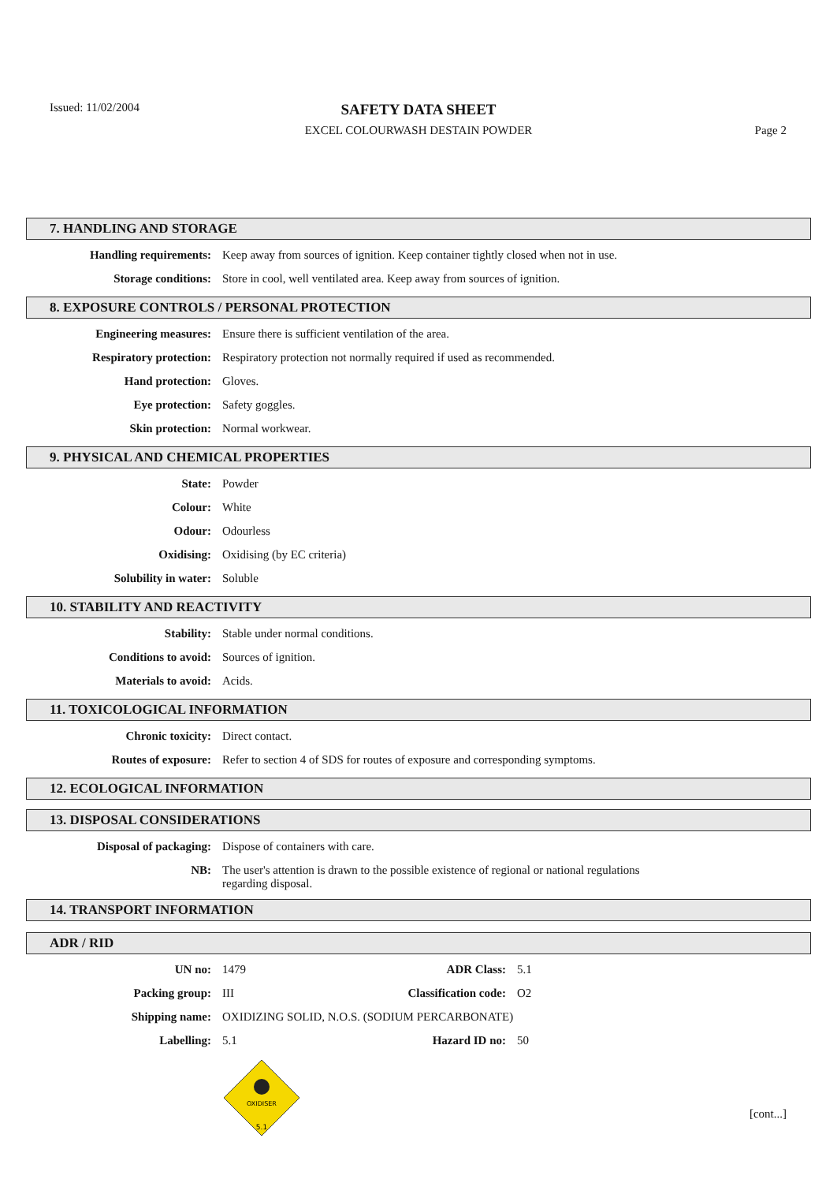Issued: 11/02/2004
SAFETY DATA SHEET
EXCEL COLOURWASH DESTAIN POWDER Page 2
7. HANDLING AND STORAGE
| Handling requirements: | Keep away from sources of ignition. Keep container tightly closed when not in use. |
| Storage conditions: | Store in cool, well ventilated area. Keep away from sources of ignition. |
8. EXPOSURE CONTROLS / PERSONAL PROTECTION
| Engineering measures: | Ensure there is sufficient ventilation of the area. |
| Respiratory protection: | Respiratory protection not normally required if used as recommended. |
| Hand protection: | Gloves. |
| Eye protection: | Safety goggles. |
| Skin protection: | Normal workwear. |
9. PHYSICAL AND CHEMICAL PROPERTIES
| State: | Powder |
| Colour: | White |
| Odour: | Odourless |
| Oxidising: | Oxidising (by EC criteria) |
| Solubility in water: | Soluble |
10. STABILITY AND REACTIVITY
| Stability: | Stable under normal conditions. |
| Conditions to avoid: | Sources of ignition. |
| Materials to avoid: | Acids. |
11. TOXICOLOGICAL INFORMATION
| Chronic toxicity: | Direct contact. |
| Routes of exposure: | Refer to section 4 of SDS for routes of exposure and corresponding symptoms. |
12. ECOLOGICAL INFORMATION
13. DISPOSAL CONSIDERATIONS
| Disposal of packaging: | Dispose of containers with care. |
| NB: | The user's attention is drawn to the possible existence of regional or national regulations regarding disposal. |
14. TRANSPORT INFORMATION
ADR / RID
| UN no: | 1479 | ADR Class: | 5.1 |
| Packing group: | III | Classification code: | O2 |
| Shipping name: | OXIDIZING SOLID, N.O.S. (SODIUM PERCARBONATE) | | |
| Labelling: | 5.1 | Hazard ID no: | 50 |
OXIDISER
5.1
[cont...]